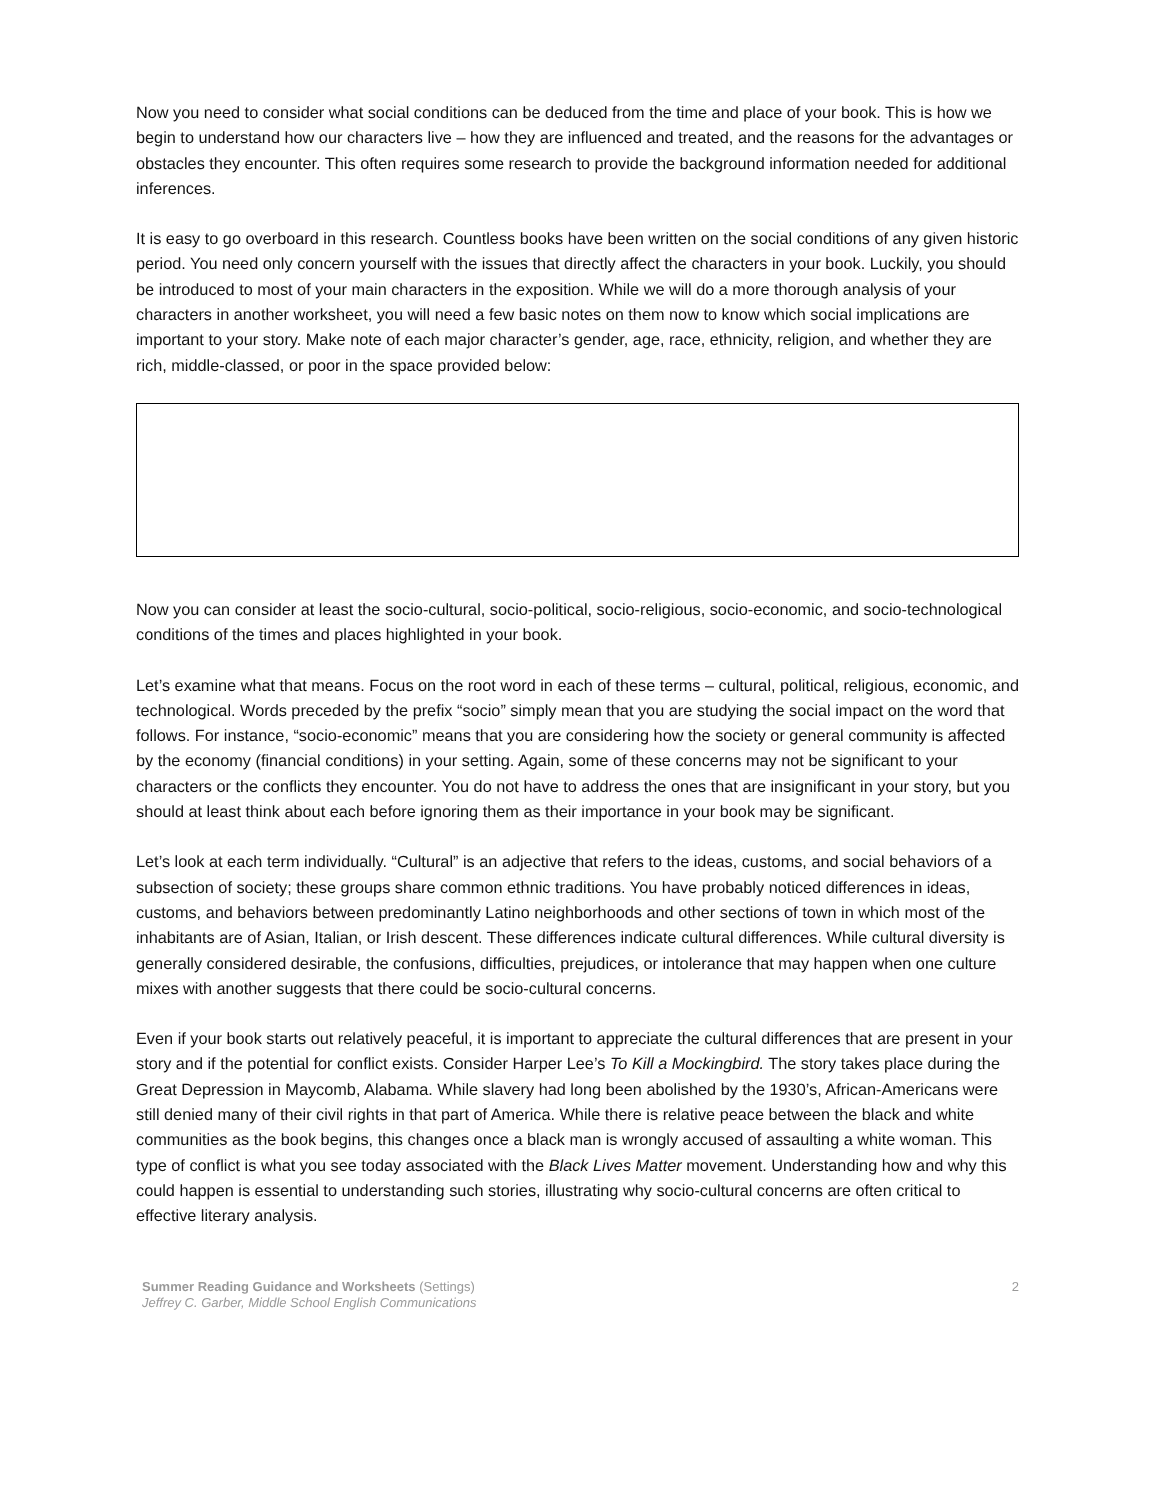Now you need to consider what social conditions can be deduced from the time and place of your book. This is how we begin to understand how our characters live – how they are influenced and treated, and the reasons for the advantages or obstacles they encounter. This often requires some research to provide the background information needed for additional inferences.
It is easy to go overboard in this research. Countless books have been written on the social conditions of any given historic period. You need only concern yourself with the issues that directly affect the characters in your book. Luckily, you should be introduced to most of your main characters in the exposition. While we will do a more thorough analysis of your characters in another worksheet, you will need a few basic notes on them now to know which social implications are important to your story. Make note of each major character’s gender, age, race, ethnicity, religion, and whether they are rich, middle-classed, or poor in the space provided below:
Now you can consider at least the socio-cultural, socio-political, socio-religious, socio-economic, and socio-technological conditions of the times and places highlighted in your book.
Let’s examine what that means. Focus on the root word in each of these terms – cultural, political, religious, economic, and technological. Words preceded by the prefix “socio” simply mean that you are studying the social impact on the word that follows. For instance, “socio-economic” means that you are considering how the society or general community is affected by the economy (financial conditions) in your setting. Again, some of these concerns may not be significant to your characters or the conflicts they encounter. You do not have to address the ones that are insignificant in your story, but you should at least think about each before ignoring them as their importance in your book may be significant.
Let’s look at each term individually. “Cultural” is an adjective that refers to the ideas, customs, and social behaviors of a subsection of society; these groups share common ethnic traditions. You have probably noticed differences in ideas, customs, and behaviors between predominantly Latino neighborhoods and other sections of town in which most of the inhabitants are of Asian, Italian, or Irish descent. These differences indicate cultural differences. While cultural diversity is generally considered desirable, the confusions, difficulties, prejudices, or intolerance that may happen when one culture mixes with another suggests that there could be socio-cultural concerns.
Even if your book starts out relatively peaceful, it is important to appreciate the cultural differences that are present in your story and if the potential for conflict exists. Consider Harper Lee’s To Kill a Mockingbird. The story takes place during the Great Depression in Maycomb, Alabama. While slavery had long been abolished by the 1930’s, African-Americans were still denied many of their civil rights in that part of America. While there is relative peace between the black and white communities as the book begins, this changes once a black man is wrongly accused of assaulting a white woman. This type of conflict is what you see today associated with the Black Lives Matter movement. Understanding how and why this could happen is essential to understanding such stories, illustrating why socio-cultural concerns are often critical to effective literary analysis.
Summer Reading Guidance and Worksheets (Settings)
Jeffrey C. Garber, Middle School English Communications
2